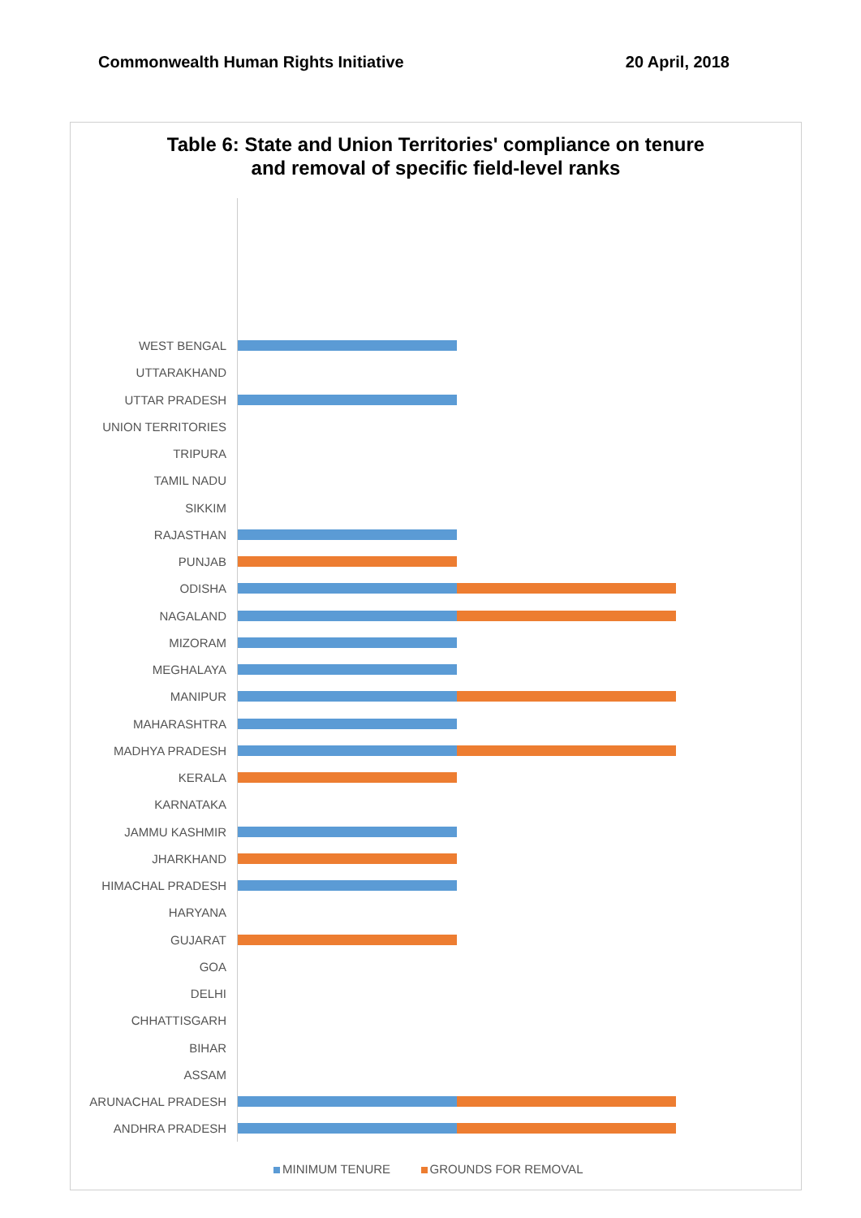Commonwealth Human Rights Initiative 20 April, 2018
Table 6: State and Union Territories' compliance on tenure
and removal of specific field-level ranks
WEST BENGAL
UTTARAKHAND
UTTAR PRADESH
UNION TERRITORIES
TRIPURA
TAMIL NADU
SIKKIM
RAJASTHAN
PUNJAB
ODISHA
NAGALAND
MIZORAM
MEGHALAYA
MANIPUR
MAHARASHTRA
MADHYA PRADESH
KERALA
KARNATAKA
JAMMU KASHMIR
JHARKHAND
HIMACHAL PRADESH
HARYANA
GUJARAT
GOA
DELHI
CHHATTISGARH
BIHAR
ASSAM
ARUNACHAL PRADESH
ANDHRA PRADESH
MINIMUM TENURE GROUNDS FOR REMOVAL